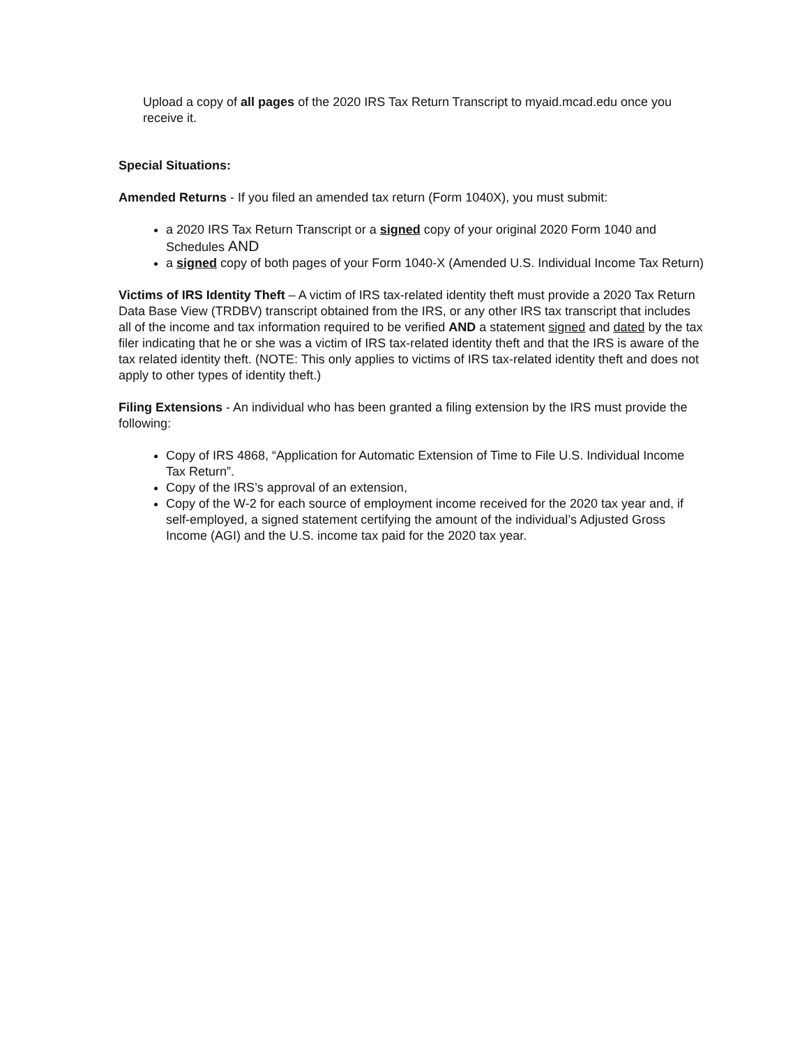Upload a copy of all pages of the 2020 IRS Tax Return Transcript to myaid.mcad.edu once you receive it.
Special Situations:
Amended Returns - If you filed an amended tax return (Form 1040X), you must submit:
a 2020 IRS Tax Return Transcript or a signed copy of your original 2020 Form 1040 and Schedules AND
a signed copy of both pages of your Form 1040-X (Amended U.S. Individual Income Tax Return)
Victims of IRS Identity Theft – A victim of IRS tax-related identity theft must provide a 2020 Tax Return Data Base View (TRDBV) transcript obtained from the IRS, or any other IRS tax transcript that includes all of the income and tax information required to be verified AND a statement signed and dated by the tax filer indicating that he or she was a victim of IRS tax-related identity theft and that the IRS is aware of the tax related identity theft. (NOTE: This only applies to victims of IRS tax-related identity theft and does not apply to other types of identity theft.)
Filing Extensions - An individual who has been granted a filing extension by the IRS must provide the following:
Copy of IRS 4868, “Application for Automatic Extension of Time to File U.S. Individual Income Tax Return”.
Copy of the IRS’s approval of an extension,
Copy of the W-2 for each source of employment income received for the 2020 tax year and, if self-employed, a signed statement certifying the amount of the individual’s Adjusted Gross Income (AGI) and the U.S. income tax paid for the 2020 tax year.